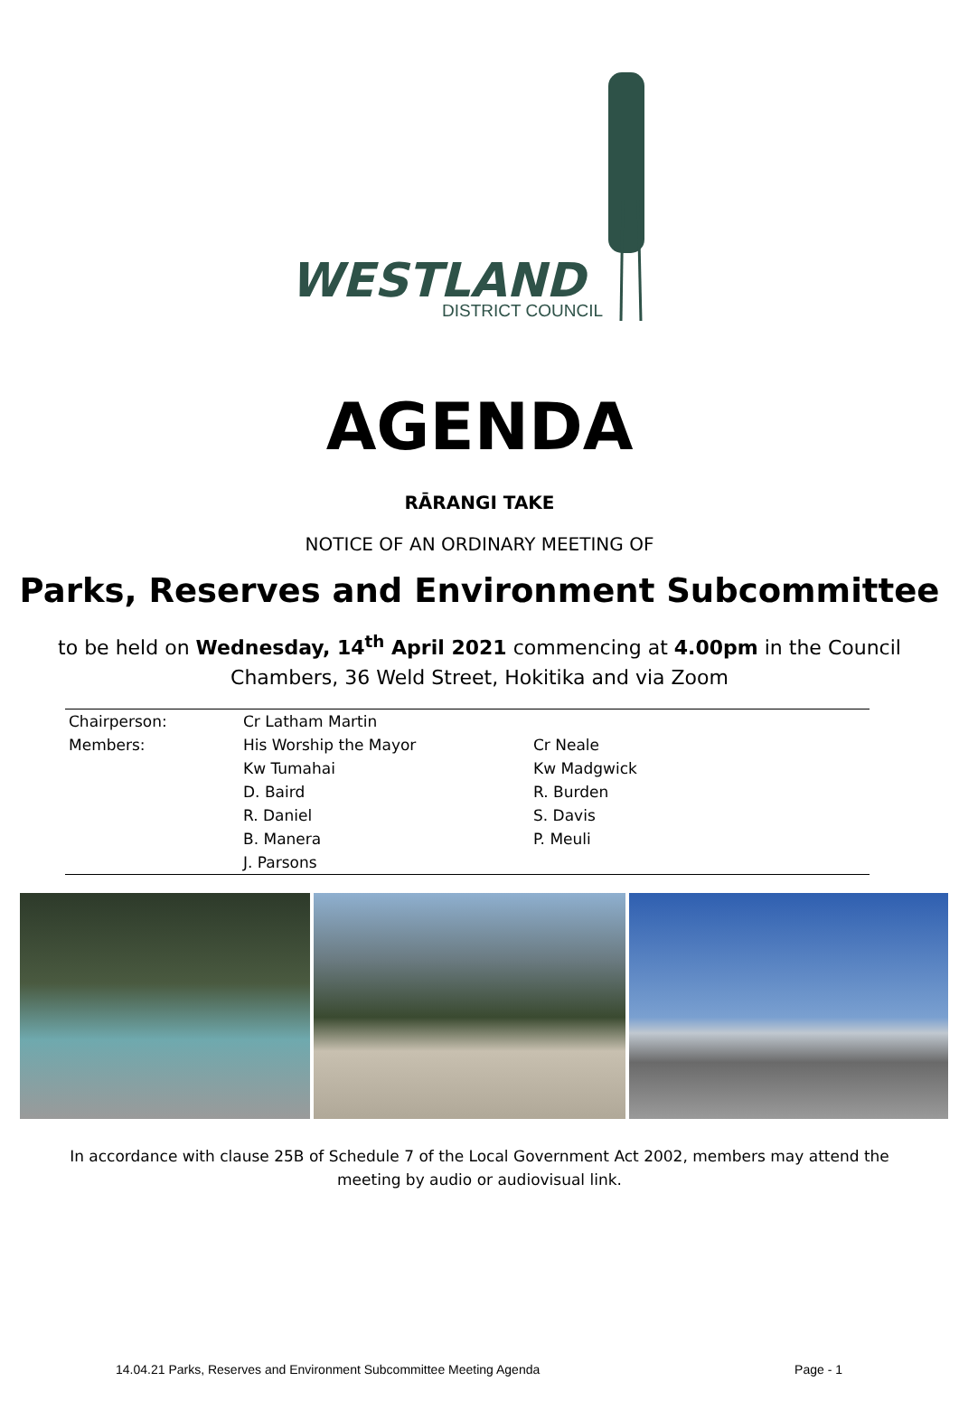WESTLAND
DISTRICT COUNCIL
AGENDA
RĀRANGI TAKE
NOTICE OF AN ORDINARY MEETING OF
Parks, Reserves and Environment Subcommittee
to be held on Wednesday, 14<sup>th</sup> April 2021 commencing at 4.00pm in the Council
Chambers, 36 Weld Street, Hokitika and via Zoom
| Chairperson: | Cr Latham Martin | |
| Members: | His Worship the Mayor | Cr Neale |
| | Kw Tumahai | Kw Madgwick |
| | D. Baird | R. Burden |
| | R. Daniel | S. Davis |
| | B. Manera | P. Meuli |
| | J. Parsons | |
In accordance with clause 25B of Schedule 7 of the Local Government Act 2002, members may attend the
meeting by audio or audiovisual link.
14.04.21 Parks, Reserves and Environment Subcommittee Meeting Agenda Page - 1